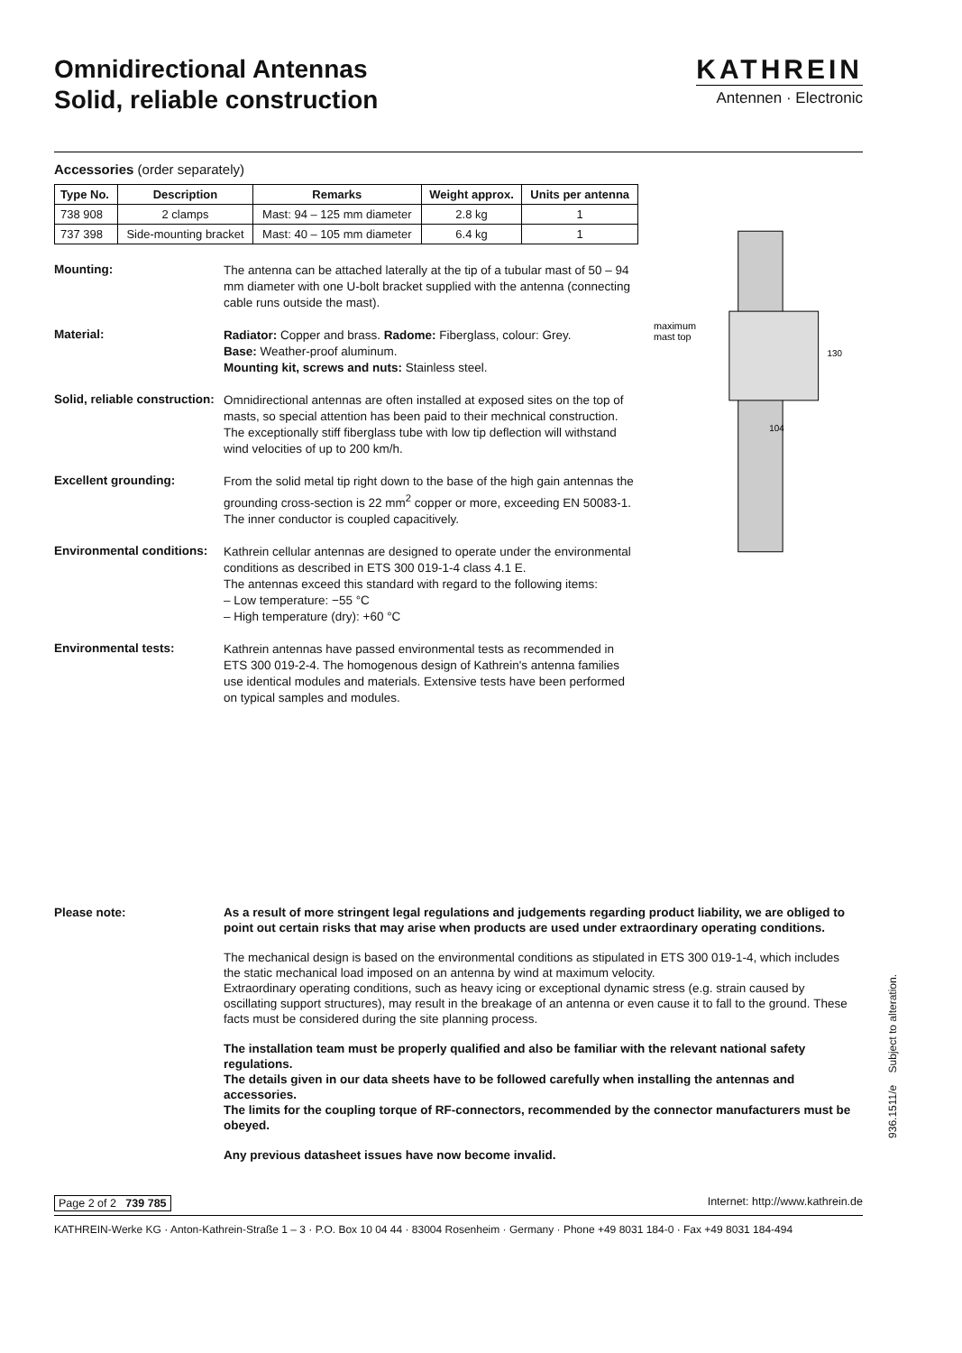Omnidirectional Antennas
Solid, reliable construction
KATHREIN
Antennen · Electronic
Accessories (order separately)
| Type No. | Description | Remarks | Weight approx. | Units per antenna |
| --- | --- | --- | --- | --- |
| 738 908 | 2 clamps | Mast: 94 – 125 mm diameter | 2.8 kg | 1 |
| 737 398 | Side-mounting bracket | Mast: 40 – 105 mm diameter | 6.4 kg | 1 |
Mounting:
The antenna can be attached laterally at the tip of a tubular mast of 50 – 94 mm diameter with one U-bolt bracket supplied with the antenna (connecting cable runs outside the mast).
Material:
Radiator: Copper and brass. Radome: Fiberglass, colour: Grey.
Base: Weather-proof aluminum.
Mounting kit, screws and nuts: Stainless steel.
Solid, reliable construction:
Omnidirectional antennas are often installed at exposed sites on the top of masts, so special attention has been paid to their mechnical construction.
The exceptionally stiff fiberglass tube with low tip deflection will withstand wind velocities of up to 200 km/h.
Excellent grounding:
From the solid metal tip right down to the base of the high gain antennas the grounding cross-section is 22 mm<sup>2</sup> copper or more, exceeding EN 50083-1. The inner conductor is coupled capacitively.
Environmental conditions:
Kathrein cellular antennas are designed to operate under the environmental conditions as described in ETS 300 019-1-4 class 4.1 E.
The antennas exceed this standard with regard to the following items:
– Low temperature: −55 °C
– High temperature (dry): +60 °C
Environmental tests:
Kathrein antennas have passed environmental tests as recommended in ETS 300 019-2-4. The homogenous design of Kathrein's antenna families use identical modules and materials. Extensive tests have been performed on typical samples and modules.
maximum
mast top
130
104
Please note:
As a result of more stringent legal regulations and judgements regarding product liability, we are obliged to point out certain risks that may arise when products are used under extraordinary operating conditions.
The mechanical design is based on the environmental conditions as stipulated in ETS 300 019-1-4, which includes the static mechanical load imposed on an antenna by wind at maximum velocity.
Extraordinary operating conditions, such as heavy icing or exceptional dynamic stress (e.g. strain caused by oscillating support structures), may result in the breakage of an antenna or even cause it to fall to the ground. These facts must be considered during the site planning process.
The installation team must be properly qualified and also be familiar with the relevant national safety regulations.
The details given in our data sheets have to be followed carefully when installing the antennas and accessories.
The limits for the coupling torque of RF-connectors, recommended by the connector manufacturers must be obeyed.
Any previous datasheet issues have now become invalid.
Page 2 of 2 739 785 Internet: http://www.kathrein.de
KATHREIN-Werke KG · Anton-Kathrein-Straße 1 – 3 · P.O. Box 10 04 44 · 83004 Rosenheim · Germany · Phone +49 8031 184-0 · Fax +49 8031 184-494
936.1511/e Subject to alteration.